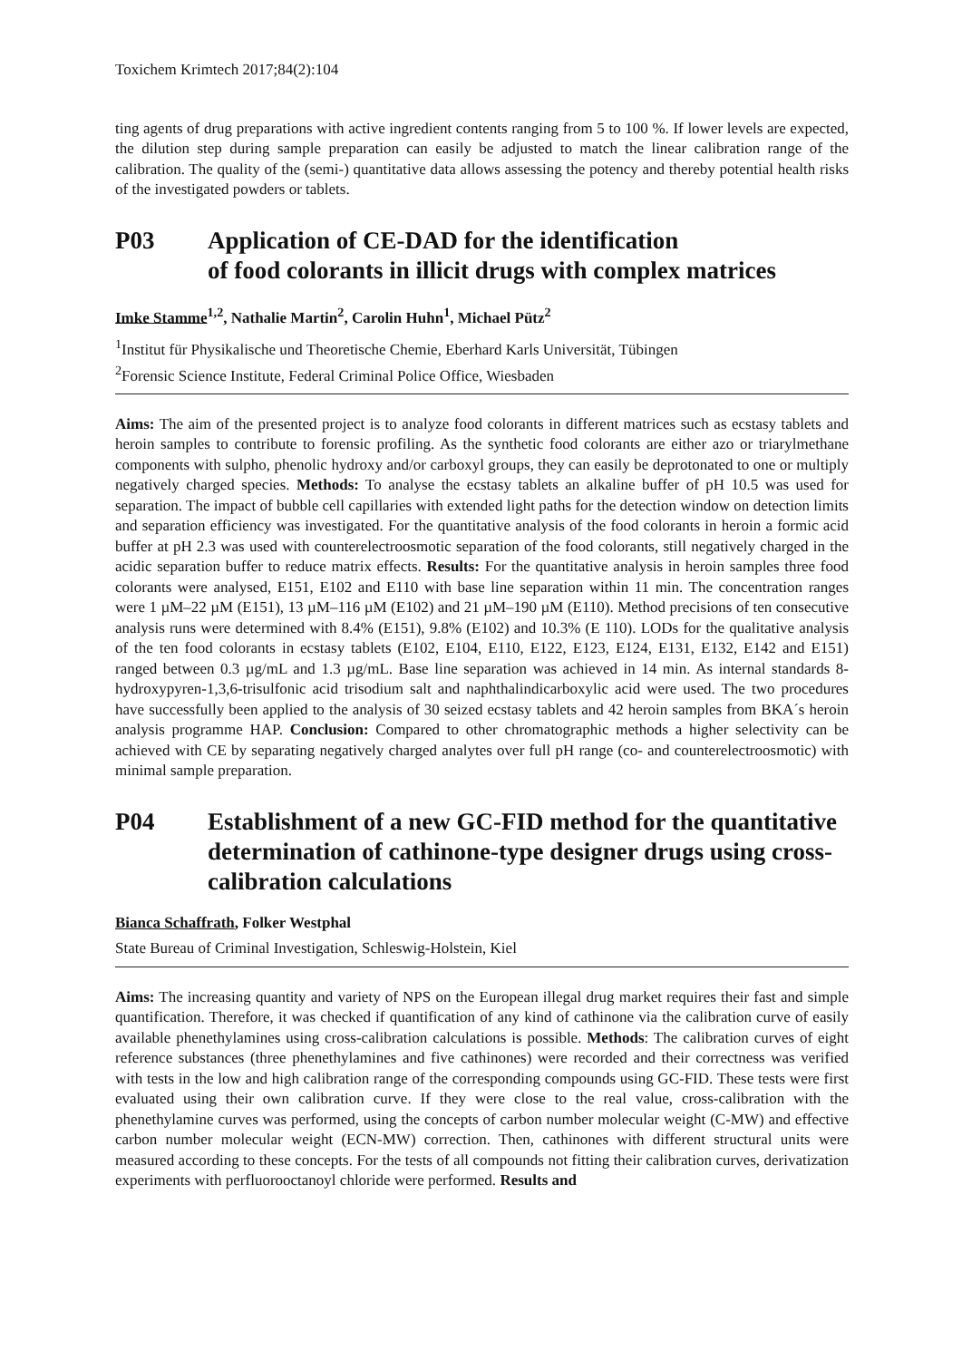Toxichem Krimtech 2017;84(2):104
ting agents of drug preparations with active ingredient contents ranging from 5 to 100 %. If lower levels are expected, the dilution step during sample preparation can easily be adjusted to match the linear calibration range of the calibration. The quality of the (semi-) quantitative data allows assessing the potency and thereby potential health risks of the investigated powders or tablets.
P03 Application of CE-DAD for the identification
of food colorants in illicit drugs with complex matrices
Imke Stamme<sup>1,2</sup>, Nathalie Martin<sup>2</sup>, Carolin Huhn<sup>1</sup>, Michael Pütz<sup>2</sup>
<sup>1</sup> Institut für Physikalische und Theoretische Chemie, Eberhard Karls Universität, Tübingen
<sup>2</sup> Forensic Science Institute, Federal Criminal Police Office, Wiesbaden
Aims: The aim of the presented project is to analyze food colorants in different matrices such as ecstasy tablets and heroin samples to contribute to forensic profiling. As the synthetic food colorants are either azo or triarylmethane components with sulpho, phenolic hydroxy and/or carboxyl groups, they can easily be deprotonated to one or multiply negatively charged species. Methods: To analyse the ecstasy tablets an alkaline buffer of pH 10.5 was used for separation. The impact of bubble cell capillaries with extended light paths for the detection window on detection limits and separation efficiency was investigated. For the quantitative analysis of the food colorants in heroin a formic acid buffer at pH 2.3 was used with counterelectroosmotic separation of the food colorants, still negatively charged in the acidic separation buffer to reduce matrix effects. Results: For the quantitative analysis in heroin samples three food colorants were analysed, E151, E102 and E110 with base line separation within 11 min. The concentration ranges were 1 µM–22 µM (E151), 13 µM–116 µM (E102) and 21 µM–190 µM (E110). Method precisions of ten consecutive analysis runs were determined with 8.4% (E151), 9.8% (E102) and 10.3% (E 110). LODs for the qualitative analysis of the ten food colorants in ecstasy tablets (E102, E104, E110, E122, E123, E124, E131, E132, E142 and E151) ranged between 0.3 µg/mL and 1.3 µg/mL. Base line separation was achieved in 14 min. As internal standards 8-hydroxypyren-1,3,6-trisulfonic acid trisodium salt and naphthalindicarboxylic acid were used. The two procedures have successfully been applied to the analysis of 30 seized ecstasy tablets and 42 heroin samples from BKA´s heroin analysis programme HAP. Conclusion: Compared to other chromatographic methods a higher selectivity can be achieved with CE by separating negatively charged analytes over full pH range (co- and counterelectroosmotic) with minimal sample preparation.
P04 Establishment of a new GC-FID method for the quantitative determination of cathinone-type designer drugs using cross-calibration calculations
Bianca Schaffrath, Folker Westphal
State Bureau of Criminal Investigation, Schleswig-Holstein, Kiel
Aims: The increasing quantity and variety of NPS on the European illegal drug market requires their fast and simple quantification. Therefore, it was checked if quantification of any kind of cathinone via the calibration curve of easily available phenethylamines using cross-calibration calculations is possible. Methods: The calibration curves of eight reference substances (three phenethylamines and five cathinones) were recorded and their correctness was verified with tests in the low and high calibration range of the corresponding compounds using GC-FID. These tests were first evaluated using their own calibration curve. If they were close to the real value, cross-calibration with the phenethylamine curves was performed, using the concepts of carbon number molecular weight (C-MW) and effective carbon number molecular weight (ECN-MW) correction. Then, cathinones with different structural units were measured according to these concepts. For the tests of all compounds not fitting their calibration curves, derivatization experiments with perfluorooctanoyl chloride were performed. Results and